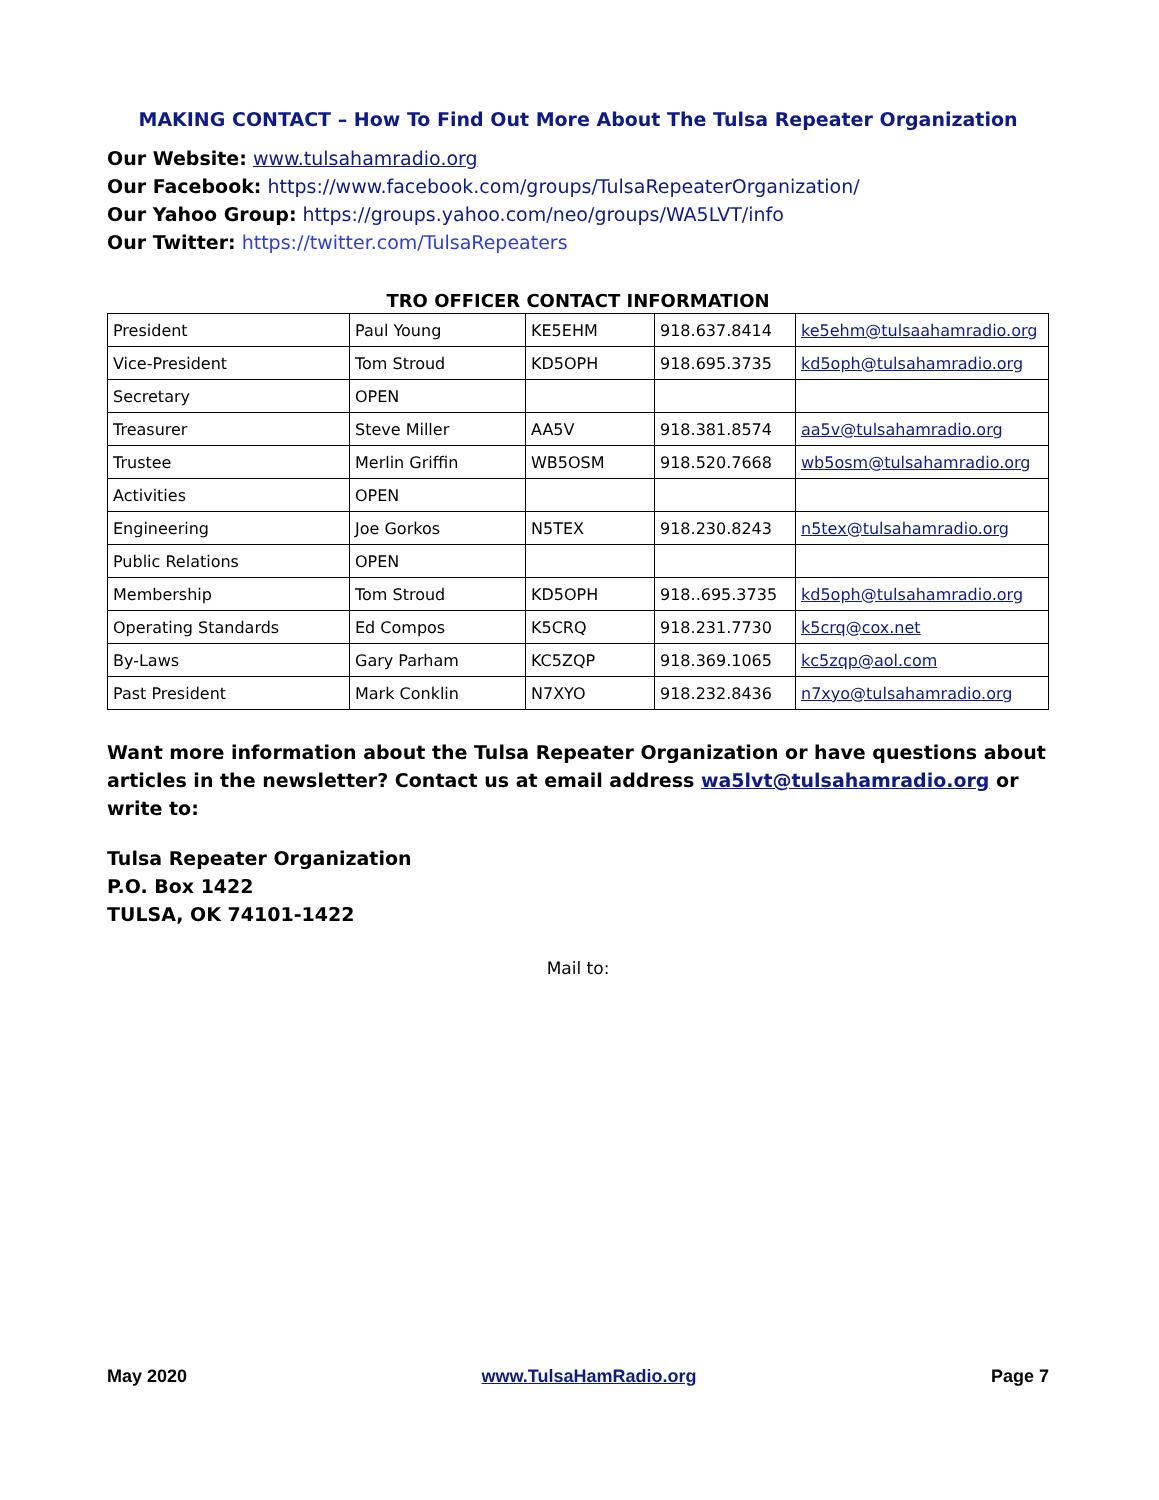MAKING CONTACT – How To Find Out More About The Tulsa Repeater Organization
Our Website: www.tulsahamradio.org
Our Facebook: https://www.facebook.com/groups/TulsaRepeaterOrganization/
Our Yahoo Group: https://groups.yahoo.com/neo/groups/WA5LVT/info
Our Twitter: https://twitter.com/TulsaRepeaters
TRO OFFICER CONTACT INFORMATION
| President | Paul Young | KE5EHM | 918.637.8414 | ke5ehm@tulsaahamradio.org |
| Vice-President | Tom Stroud | KD5OPH | 918.695.3735 | kd5oph@tulsahamradio.org |
| Secretary | OPEN | | | |
| Treasurer | Steve Miller | AA5V | 918.381.8574 | aa5v@tulsahamradio.org |
| Trustee | Merlin Griffin | WB5OSM | 918.520.7668 | wb5osm@tulsahamradio.org |
| Activities | OPEN | | | |
| Engineering | Joe Gorkos | N5TEX | 918.230.8243 | n5tex@tulsahamradio.org |
| Public Relations | OPEN | | | |
| Membership | Tom Stroud | KD5OPH | 918..695.3735 | kd5oph@tulsahamradio.org |
| Operating Standards | Ed Compos | K5CRQ | 918.231.7730 | k5crq@cox.net |
| By-Laws | Gary Parham | KC5ZQP | 918.369.1065 | kc5zqp@aol.com |
| Past President | Mark Conklin | N7XYO | 918.232.8436 | n7xyo@tulsahamradio.org |
Want more information about the Tulsa Repeater Organization or have questions about articles in the newsletter? Contact us at email address wa5lvt@tulsahamradio.org or write to:
Tulsa Repeater Organization
P.O. Box 1422
TULSA, OK 74101-1422
Mail to:
May 2020 www.TulsaHamRadio.org Page 7